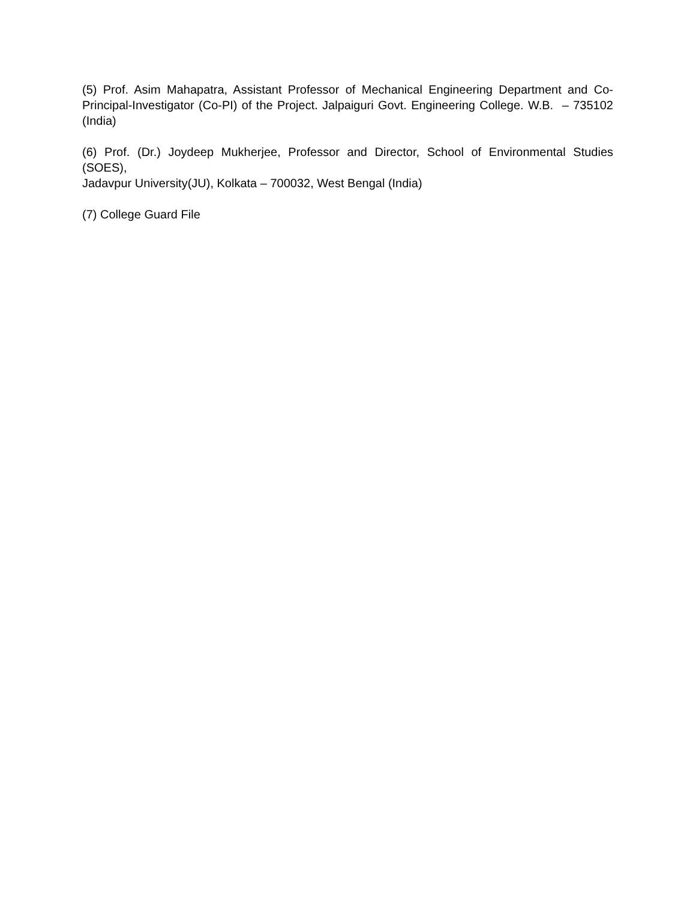(5) Prof. Asim Mahapatra, Assistant Professor of Mechanical Engineering Department and Co-Principal-Investigator (Co-PI) of the Project. Jalpaiguri Govt. Engineering College. W.B. – 735102 (India)
(6) Prof. (Dr.) Joydeep Mukherjee, Professor and Director, School of Environmental Studies (SOES),
Jadavpur University(JU), Kolkata – 700032, West Bengal (India)
(7) College Guard File